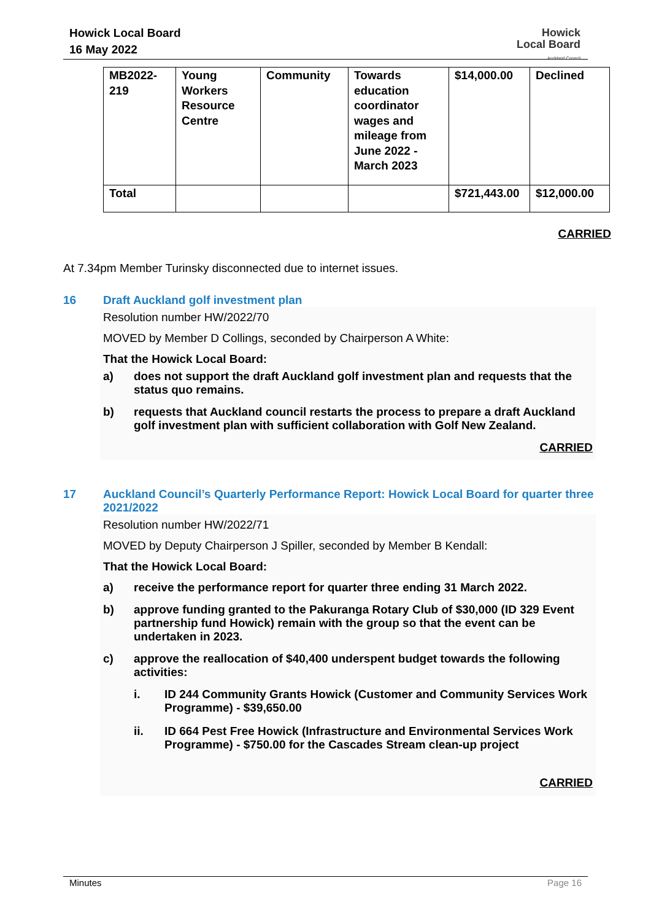Howick Local Board
16 May 2022
Howick
Local Board
Auckland Council
| MB2022- 219 | Young Workers Resource Centre | Community | Towards education coordinator wages and mileage from June 2022 - March 2023 | $14,000.00 | Declined |
| Total | | | | $721,443.00 | $12,000.00 |
CARRIED
At 7.34pm Member Turinsky disconnected due to internet issues.
16 Draft Auckland golf investment plan
Resolution number HW/2022/70
MOVED by Member D Collings, seconded by Chairperson A White:
That the Howick Local Board:
a) does not support the draft Auckland golf investment plan and requests that the status quo remains.
b) requests that Auckland council restarts the process to prepare a draft Auckland golf investment plan with sufficient collaboration with Golf New Zealand.
CARRIED
17 Auckland Council’s Quarterly Performance Report: Howick Local Board for quarter three 2021/2022
Resolution number HW/2022/71
MOVED by Deputy Chairperson J Spiller, seconded by Member B Kendall:
That the Howick Local Board:
a) receive the performance report for quarter three ending 31 March 2022.
b) approve funding granted to the Pakuranga Rotary Club of $30,000 (ID 329 Event partnership fund Howick) remain with the group so that the event can be undertaken in 2023.
c) approve the reallocation of $40,400 underspent budget towards the following activities:
i. ID 244 Community Grants Howick (Customer and Community Services Work Programme) - $39,650.00
ii. ID 664 Pest Free Howick (Infrastructure and Environmental Services Work Programme) - $750.00 for the Cascades Stream clean-up project
CARRIED
Minutes Page 16